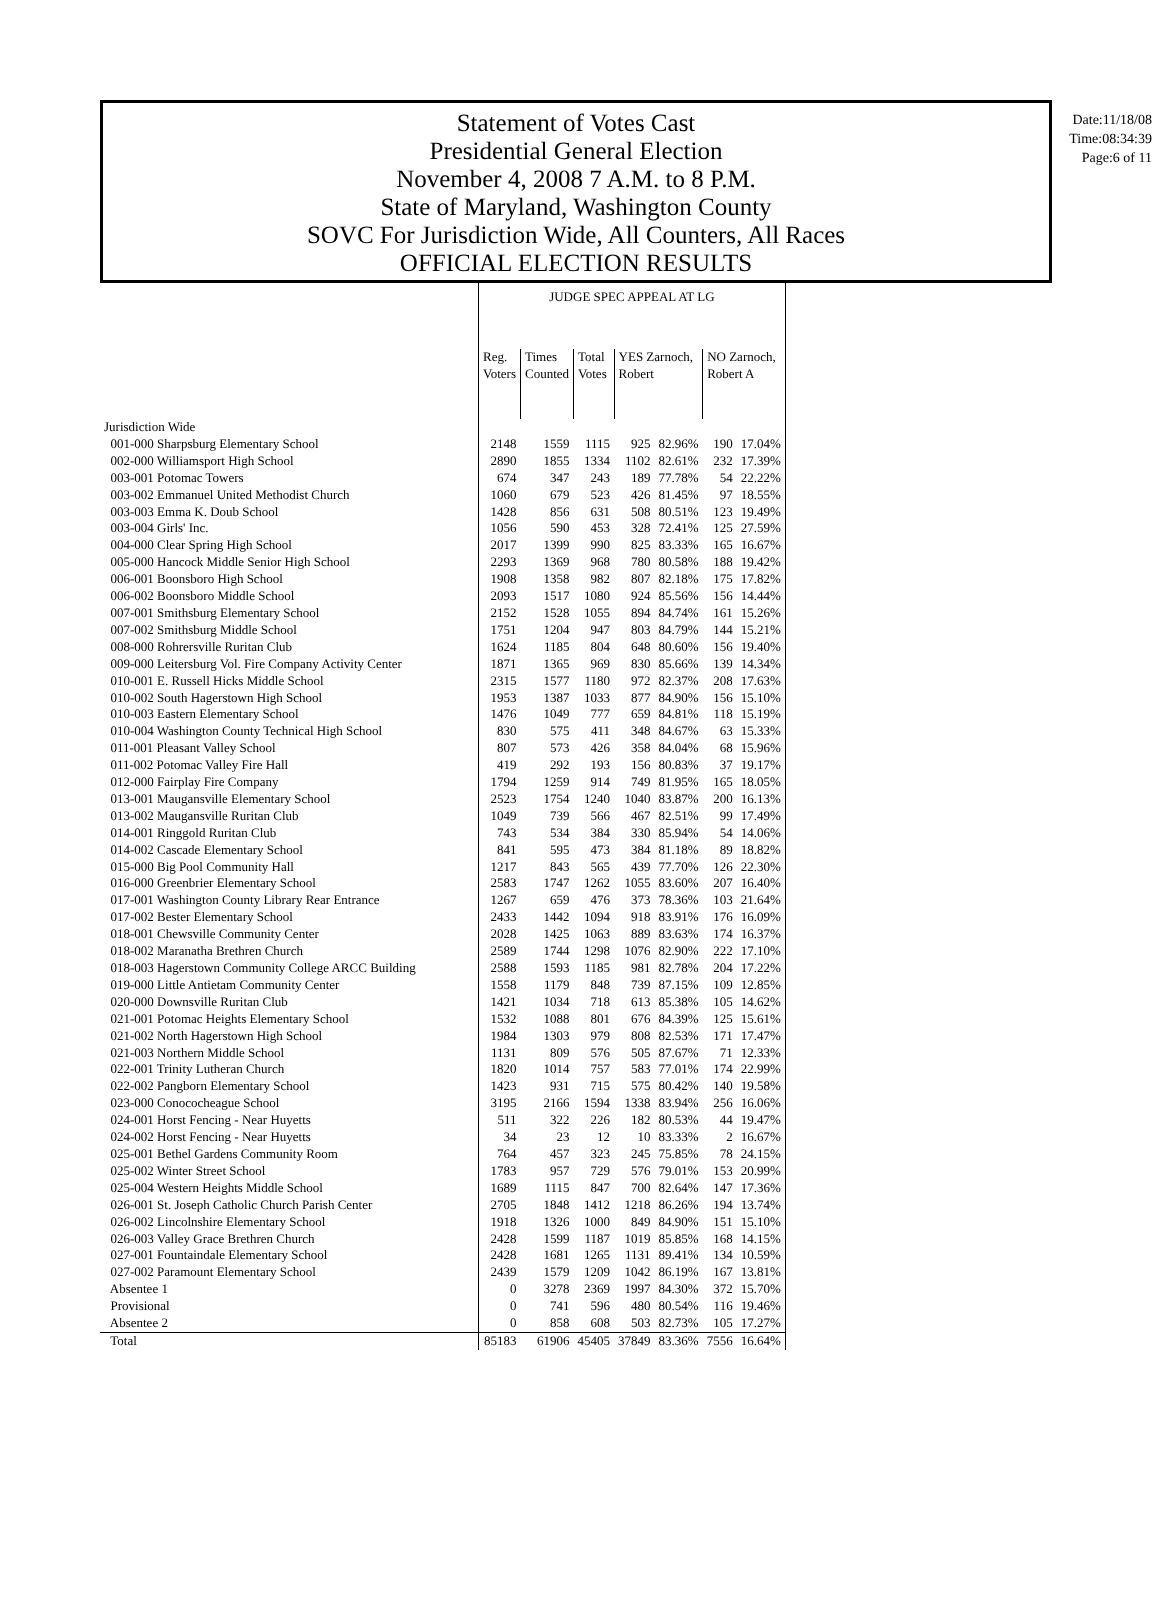Date:11/18/08
Time:08:34:39
Page:6 of 11
Statement of Votes Cast
Presidential General Election
November 4, 2008 7 A.M. to 8 P.M.
State of Maryland, Washington County
SOVC For Jurisdiction Wide, All Counters, All Races
OFFICIAL ELECTION RESULTS
| | JUDGE SPEC APPEAL AT LG | | | | | | |
| --- | --- | --- | --- | --- | --- | --- | --- |
| | Reg. Voters | Times Counted | Total Votes | YES Zarnoch, Robert | | NO Zarnoch, Robert A | |
| Jurisdiction Wide | | | | | | | |
| 001-000 Sharpsburg Elementary School | 2148 | 1559 | 1115 | 925 | 82.96% | 190 | 17.04% |
| 002-000 Williamsport High School | 2890 | 1855 | 1334 | 1102 | 82.61% | 232 | 17.39% |
| 003-001 Potomac Towers | 674 | 347 | 243 | 189 | 77.78% | 54 | 22.22% |
| 003-002 Emmanuel United Methodist Church | 1060 | 679 | 523 | 426 | 81.45% | 97 | 18.55% |
| 003-003 Emma K. Doub School | 1428 | 856 | 631 | 508 | 80.51% | 123 | 19.49% |
| 003-004 Girls' Inc. | 1056 | 590 | 453 | 328 | 72.41% | 125 | 27.59% |
| 004-000 Clear Spring High School | 2017 | 1399 | 990 | 825 | 83.33% | 165 | 16.67% |
| 005-000 Hancock Middle Senior High School | 2293 | 1369 | 968 | 780 | 80.58% | 188 | 19.42% |
| 006-001 Boonsboro High School | 1908 | 1358 | 982 | 807 | 82.18% | 175 | 17.82% |
| 006-002 Boonsboro Middle School | 2093 | 1517 | 1080 | 924 | 85.56% | 156 | 14.44% |
| 007-001 Smithsburg Elementary School | 2152 | 1528 | 1055 | 894 | 84.74% | 161 | 15.26% |
| 007-002 Smithsburg Middle School | 1751 | 1204 | 947 | 803 | 84.79% | 144 | 15.21% |
| 008-000 Rohrersville Ruritan Club | 1624 | 1185 | 804 | 648 | 80.60% | 156 | 19.40% |
| 009-000 Leitersburg Vol. Fire Company Activity Center | 1871 | 1365 | 969 | 830 | 85.66% | 139 | 14.34% |
| 010-001 E. Russell Hicks Middle School | 2315 | 1577 | 1180 | 972 | 82.37% | 208 | 17.63% |
| 010-002 South Hagerstown High School | 1953 | 1387 | 1033 | 877 | 84.90% | 156 | 15.10% |
| 010-003 Eastern Elementary School | 1476 | 1049 | 777 | 659 | 84.81% | 118 | 15.19% |
| 010-004 Washington County Technical High School | 830 | 575 | 411 | 348 | 84.67% | 63 | 15.33% |
| 011-001 Pleasant Valley School | 807 | 573 | 426 | 358 | 84.04% | 68 | 15.96% |
| 011-002 Potomac Valley Fire Hall | 419 | 292 | 193 | 156 | 80.83% | 37 | 19.17% |
| 012-000 Fairplay Fire Company | 1794 | 1259 | 914 | 749 | 81.95% | 165 | 18.05% |
| 013-001 Maugansville Elementary School | 2523 | 1754 | 1240 | 1040 | 83.87% | 200 | 16.13% |
| 013-002 Maugansville Ruritan Club | 1049 | 739 | 566 | 467 | 82.51% | 99 | 17.49% |
| 014-001 Ringgold Ruritan Club | 743 | 534 | 384 | 330 | 85.94% | 54 | 14.06% |
| 014-002 Cascade Elementary School | 841 | 595 | 473 | 384 | 81.18% | 89 | 18.82% |
| 015-000 Big Pool Community Hall | 1217 | 843 | 565 | 439 | 77.70% | 126 | 22.30% |
| 016-000 Greenbrier Elementary School | 2583 | 1747 | 1262 | 1055 | 83.60% | 207 | 16.40% |
| 017-001 Washington County Library Rear Entrance | 1267 | 659 | 476 | 373 | 78.36% | 103 | 21.64% |
| 017-002 Bester Elementary School | 2433 | 1442 | 1094 | 918 | 83.91% | 176 | 16.09% |
| 018-001 Chewsville Community Center | 2028 | 1425 | 1063 | 889 | 83.63% | 174 | 16.37% |
| 018-002 Maranatha Brethren Church | 2589 | 1744 | 1298 | 1076 | 82.90% | 222 | 17.10% |
| 018-003 Hagerstown Community College ARCC Building | 2588 | 1593 | 1185 | 981 | 82.78% | 204 | 17.22% |
| 019-000 Little Antietam Community Center | 1558 | 1179 | 848 | 739 | 87.15% | 109 | 12.85% |
| 020-000 Downsville Ruritan Club | 1421 | 1034 | 718 | 613 | 85.38% | 105 | 14.62% |
| 021-001 Potomac Heights Elementary School | 1532 | 1088 | 801 | 676 | 84.39% | 125 | 15.61% |
| 021-002 North Hagerstown High School | 1984 | 1303 | 979 | 808 | 82.53% | 171 | 17.47% |
| 021-003 Northern Middle School | 1131 | 809 | 576 | 505 | 87.67% | 71 | 12.33% |
| 022-001 Trinity Lutheran Church | 1820 | 1014 | 757 | 583 | 77.01% | 174 | 22.99% |
| 022-002 Pangborn Elementary School | 1423 | 931 | 715 | 575 | 80.42% | 140 | 19.58% |
| 023-000 Conococheague School | 3195 | 2166 | 1594 | 1338 | 83.94% | 256 | 16.06% |
| 024-001 Horst Fencing - Near Huyetts | 511 | 322 | 226 | 182 | 80.53% | 44 | 19.47% |
| 024-002 Horst Fencing - Near Huyetts | 34 | 23 | 12 | 10 | 83.33% | 2 | 16.67% |
| 025-001 Bethel Gardens Community Room | 764 | 457 | 323 | 245 | 75.85% | 78 | 24.15% |
| 025-002 Winter Street School | 1783 | 957 | 729 | 576 | 79.01% | 153 | 20.99% |
| 025-004 Western Heights Middle School | 1689 | 1115 | 847 | 700 | 82.64% | 147 | 17.36% |
| 026-001 St. Joseph Catholic Church Parish Center | 2705 | 1848 | 1412 | 1218 | 86.26% | 194 | 13.74% |
| 026-002 Lincolnshire Elementary School | 1918 | 1326 | 1000 | 849 | 84.90% | 151 | 15.10% |
| 026-003 Valley Grace Brethren Church | 2428 | 1599 | 1187 | 1019 | 85.85% | 168 | 14.15% |
| 027-001 Fountaindale Elementary School | 2428 | 1681 | 1265 | 1131 | 89.41% | 134 | 10.59% |
| 027-002 Paramount Elementary School | 2439 | 1579 | 1209 | 1042 | 86.19% | 167 | 13.81% |
| Absentee 1 | 0 | 3278 | 2369 | 1997 | 84.30% | 372 | 15.70% |
| Provisional | 0 | 741 | 596 | 480 | 80.54% | 116 | 19.46% |
| Absentee 2 | 0 | 858 | 608 | 503 | 82.73% | 105 | 17.27% |
| Total | 85183 | 61906 | 45405 | 37849 | 83.36% | 7556 | 16.64% |